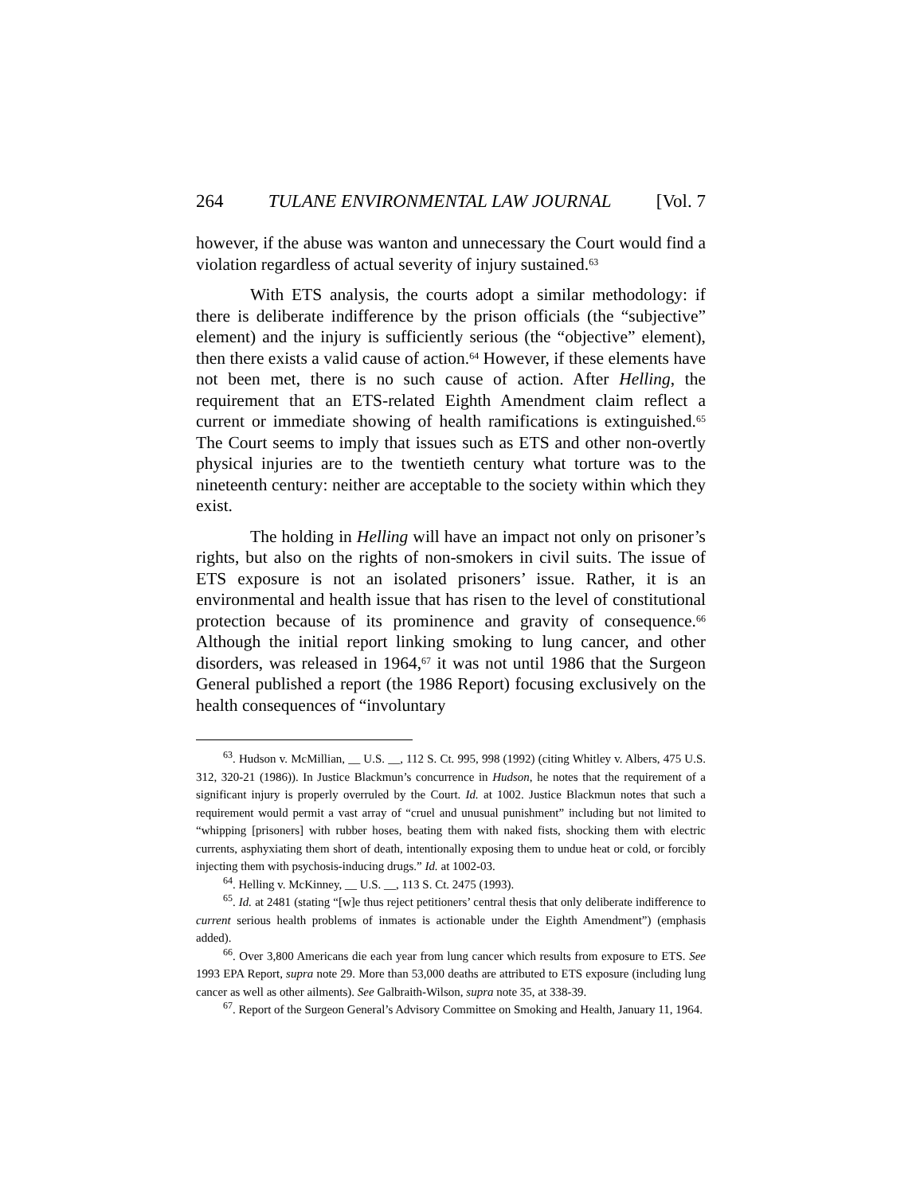264 TULANE ENVIRONMENTAL LAW JOURNAL [Vol. 7
however, if the abuse was wanton and unnecessary the Court would find a violation regardless of actual severity of injury sustained.<sup>63</sup>
With ETS analysis, the courts adopt a similar methodology: if there is deliberate indifference by the prison officials (the “subjective” element) and the injury is sufficiently serious (the “objective” element), then there exists a valid cause of action.<sup>64</sup> However, if these elements have not been met, there is no such cause of action. After Helling, the requirement that an ETS-related Eighth Amendment claim reflect a current or immediate showing of health ramifications is extinguished.<sup>65</sup> The Court seems to imply that issues such as ETS and other non-overtly physical injuries are to the twentieth century what torture was to the nineteenth century: neither are acceptable to the society within which they exist.
The holding in Helling will have an impact not only on prisoner’s rights, but also on the rights of non-smokers in civil suits. The issue of ETS exposure is not an isolated prisoners’ issue. Rather, it is an environmental and health issue that has risen to the level of constitutional protection because of its prominence and gravity of consequence.<sup>66</sup> Although the initial report linking smoking to lung cancer, and other disorders, was released in 1964,<sup>67</sup> it was not until 1986 that the Surgeon General published a report (the 1986 Report) focusing exclusively on the health consequences of “involuntary
<sup>63</sup>. Hudson v. McMillian, __ U.S. __, 112 S. Ct. 995, 998 (1992) (citing Whitley v. Albers, 475 U.S. 312, 320-21 (1986)). In Justice Blackmun’s concurrence in Hudson, he notes that the requirement of a significant injury is properly overruled by the Court. Id. at 1002. Justice Blackmun notes that such a requirement would permit a vast array of “cruel and unusual punishment” including but not limited to “whipping [prisoners] with rubber hoses, beating them with naked fists, shocking them with electric currents, asphyxiating them short of death, intentionally exposing them to undue heat or cold, or forcibly injecting them with psychosis-inducing drugs.” Id. at 1002-03.
<sup>64</sup>. Helling v. McKinney, __ U.S. __, 113 S. Ct. 2475 (1993).
<sup>65</sup>. Id. at 2481 (stating “[w]e thus reject petitioners’ central thesis that only deliberate indifference to current serious health problems of inmates is actionable under the Eighth Amendment”) (emphasis added).
<sup>66</sup>. Over 3,800 Americans die each year from lung cancer which results from exposure to ETS. See 1993 EPA Report, supra note 29. More than 53,000 deaths are attributed to ETS exposure (including lung cancer as well as other ailments). See Galbraith-Wilson, supra note 35, at 338-39.
<sup>67</sup>. Report of the Surgeon General’s Advisory Committee on Smoking and Health, January 11, 1964.